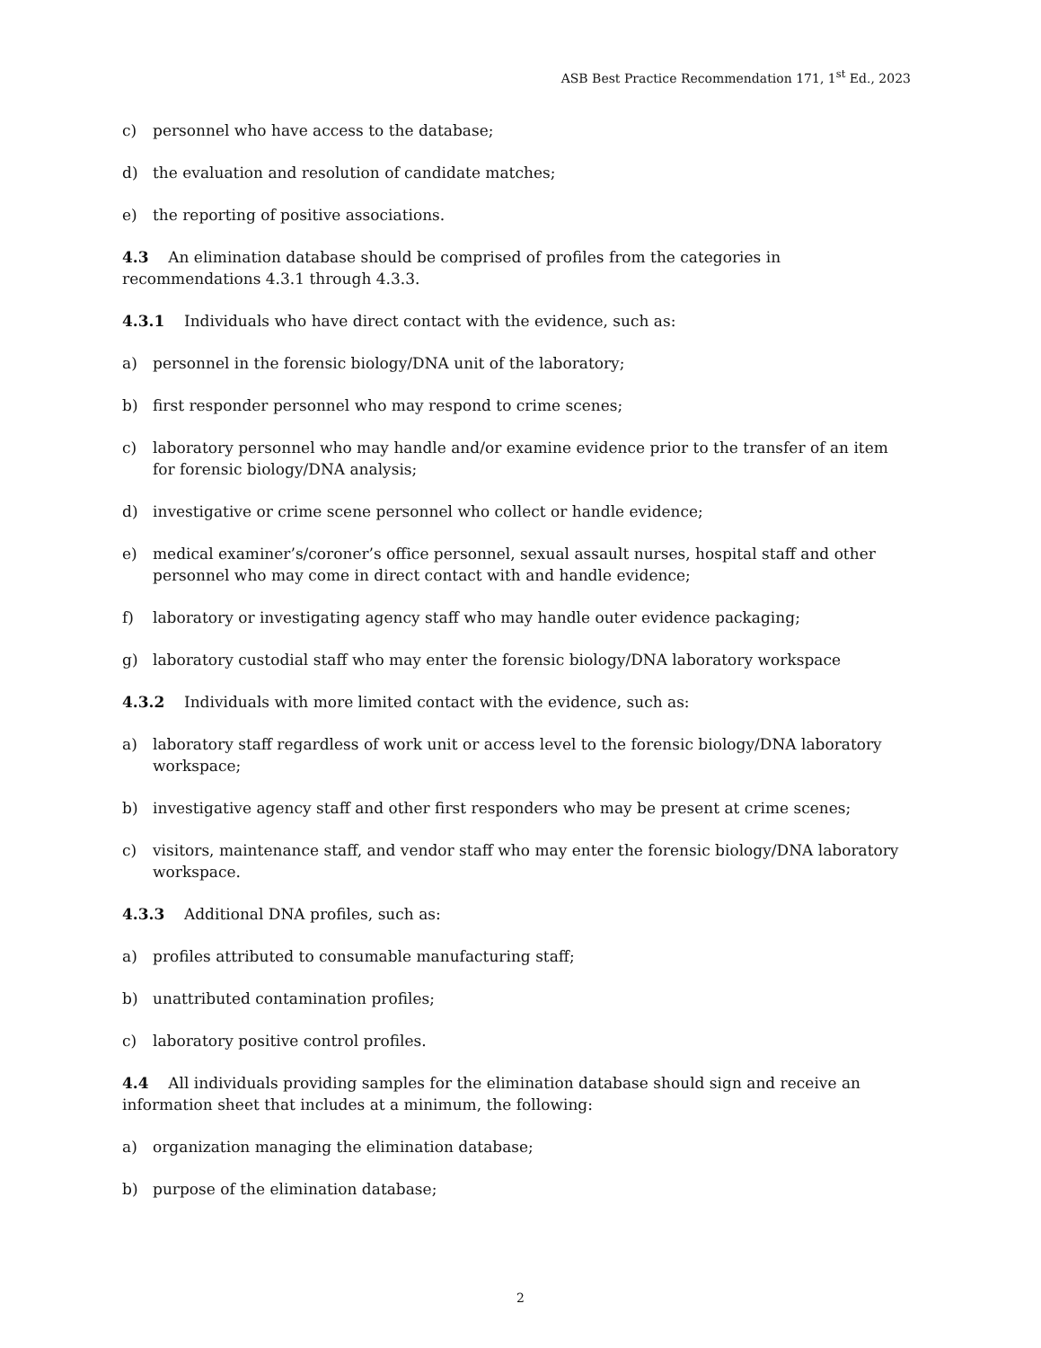ASB Best Practice Recommendation 171, 1<sup>st</sup> Ed., 2023
c) personnel who have access to the database;
d) the evaluation and resolution of candidate matches;
e) the reporting of positive associations.
4.3 An elimination database should be comprised of profiles from the categories in recommendations 4.3.1 through 4.3.3.
4.3.1 Individuals who have direct contact with the evidence, such as:
a) personnel in the forensic biology/DNA unit of the laboratory;
b) first responder personnel who may respond to crime scenes;
c) laboratory personnel who may handle and/or examine evidence prior to the transfer of an item for forensic biology/DNA analysis;
d) investigative or crime scene personnel who collect or handle evidence;
e) medical examiner’s/coroner’s office personnel, sexual assault nurses, hospital staff and other personnel who may come in direct contact with and handle evidence;
f) laboratory or investigating agency staff who may handle outer evidence packaging;
g) laboratory custodial staff who may enter the forensic biology/DNA laboratory workspace
4.3.2 Individuals with more limited contact with the evidence, such as:
a) laboratory staff regardless of work unit or access level to the forensic biology/DNA laboratory workspace;
b) investigative agency staff and other first responders who may be present at crime scenes;
c) visitors, maintenance staff, and vendor staff who may enter the forensic biology/DNA laboratory workspace.
4.3.3 Additional DNA profiles, such as:
a) profiles attributed to consumable manufacturing staff;
b) unattributed contamination profiles;
c) laboratory positive control profiles.
4.4 All individuals providing samples for the elimination database should sign and receive an information sheet that includes at a minimum, the following:
a) organization managing the elimination database;
b) purpose of the elimination database;
2